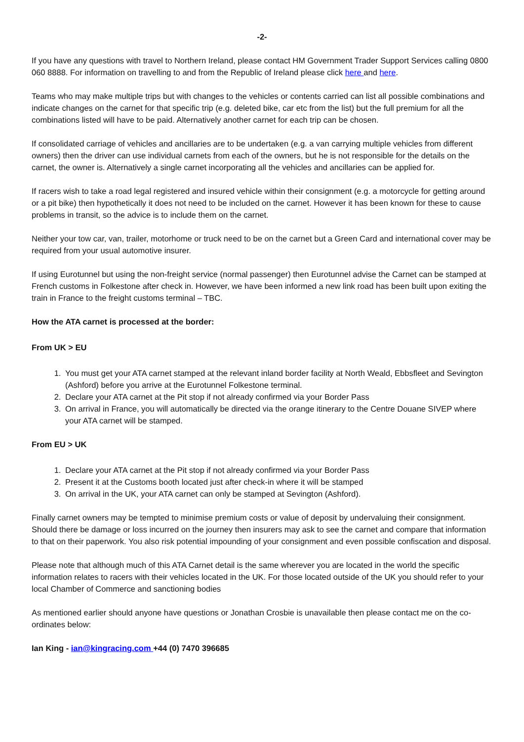-2-
If you have any questions with travel to Northern Ireland, please contact HM Government Trader Support Services calling 0800 060 8888. For information on travelling to and from the Republic of Ireland please click here and here.
Teams who may make multiple trips but with changes to the vehicles or contents carried can list all possible combinations and indicate changes on the carnet for that specific trip (e.g. deleted bike, car etc from the list) but the full premium for all the combinations listed will have to be paid. Alternatively another carnet for each trip can be chosen.
If consolidated carriage of vehicles and ancillaries are to be undertaken (e.g. a van carrying multiple vehicles from different owners) then the driver can use individual carnets from each of the owners, but he is not responsible for the details on the carnet, the owner is. Alternatively a single carnet incorporating all the vehicles and ancillaries can be applied for.
If racers wish to take a road legal registered and insured vehicle within their consignment (e.g. a motorcycle for getting around or a pit bike) then hypothetically it does not need to be included on the carnet. However it has been known for these to cause problems in transit, so the advice is to include them on the carnet.
Neither your tow car, van, trailer, motorhome or truck need to be on the carnet but a Green Card and international cover may be required from your usual automotive insurer.
If using Eurotunnel but using the non-freight service (normal passenger) then Eurotunnel advise the Carnet can be stamped at French customs in Folkestone after check in. However, we have been informed a new link road has been built upon exiting the train in France to the freight customs terminal – TBC.
How the ATA carnet is processed at the border:
From UK > EU
1. You must get your ATA carnet stamped at the relevant inland border facility at North Weald, Ebbsfleet and Sevington (Ashford) before you arrive at the Eurotunnel Folkestone terminal.
2. Declare your ATA carnet at the Pit stop if not already confirmed via your Border Pass
3. On arrival in France, you will automatically be directed via the orange itinerary to the Centre Douane SIVEP where your ATA carnet will be stamped.
From EU > UK
1. Declare your ATA carnet at the Pit stop if not already confirmed via your Border Pass
2. Present it at the Customs booth located just after check-in where it will be stamped
3. On arrival in the UK, your ATA carnet can only be stamped at Sevington (Ashford).
Finally carnet owners may be tempted to minimise premium costs or value of deposit by undervaluing their consignment. Should there be damage or loss incurred on the journey then insurers may ask to see the carnet and compare that information to that on their paperwork. You also risk potential impounding of your consignment and even possible confiscation and disposal.
Please note that although much of this ATA Carnet detail is the same wherever you are located in the world the specific information relates to racers with their vehicles located in the UK. For those located outside of the UK you should refer to your local Chamber of Commerce and sanctioning bodies
As mentioned earlier should anyone have questions or Jonathan Crosbie is unavailable then please contact me on the co-ordinates below:
Ian King - ian@kingracing.com +44 (0) 7470 396685